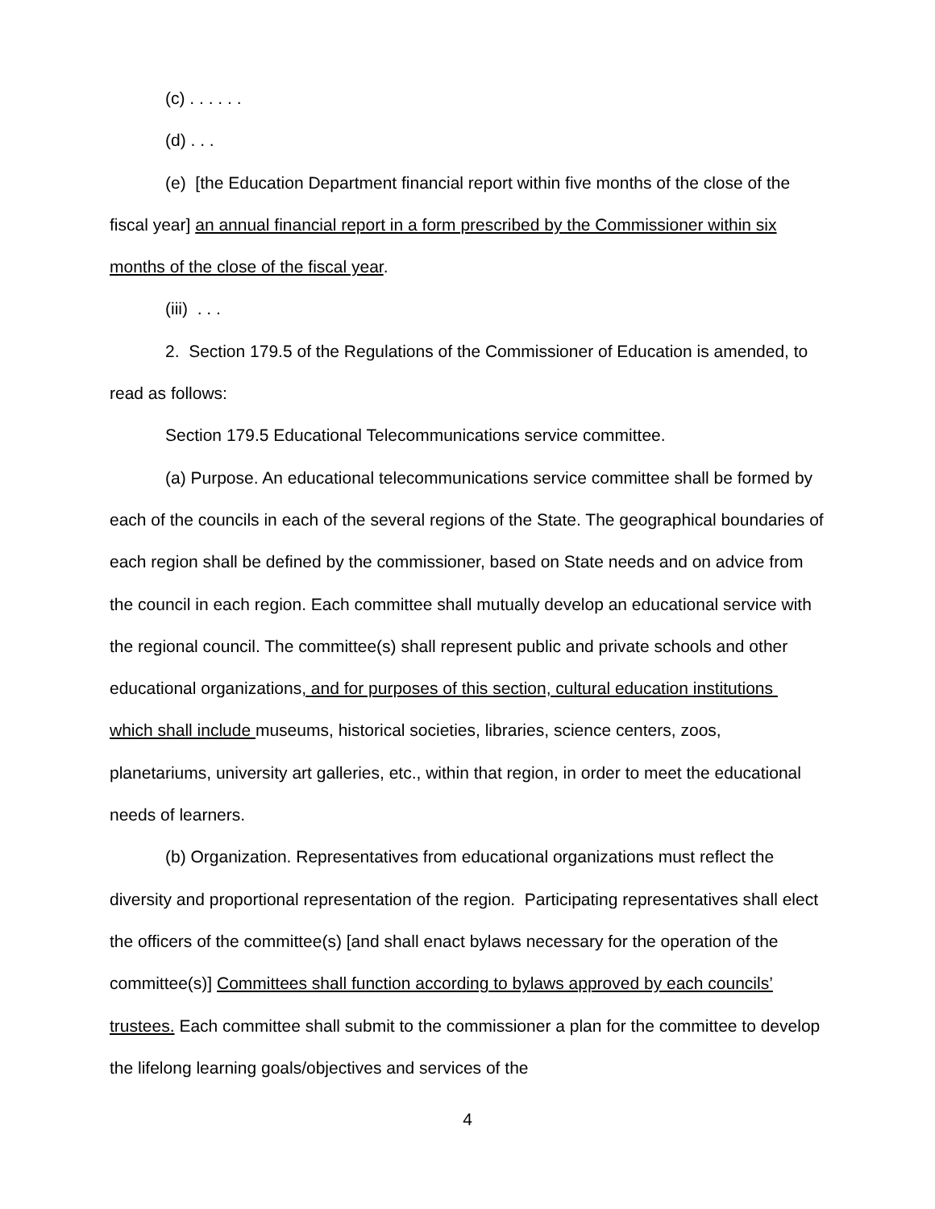(c) . . . . . .
(d) . . .
(e) [the Education Department financial report within five months of the close of the fiscal year] an annual financial report in a form prescribed by the Commissioner within six months of the close of the fiscal year.
(iii) . . .
2. Section 179.5 of the Regulations of the Commissioner of Education is amended, to read as follows:
Section 179.5 Educational Telecommunications service committee.
(a) Purpose. An educational telecommunications service committee shall be formed by each of the councils in each of the several regions of the State. The geographical boundaries of each region shall be defined by the commissioner, based on State needs and on advice from the council in each region. Each committee shall mutually develop an educational service with the regional council. The committee(s) shall represent public and private schools and other educational organizations, and for purposes of this section, cultural education institutions which shall include museums, historical societies, libraries, science centers, zoos, planetariums, university art galleries, etc., within that region, in order to meet the educational needs of learners.
(b) Organization. Representatives from educational organizations must reflect the diversity and proportional representation of the region. Participating representatives shall elect the officers of the committee(s) [and shall enact bylaws necessary for the operation of the committee(s)] Committees shall function according to bylaws approved by each councils’ trustees. Each committee shall submit to the commissioner a plan for the committee to develop the lifelong learning goals/objectives and services of the
4